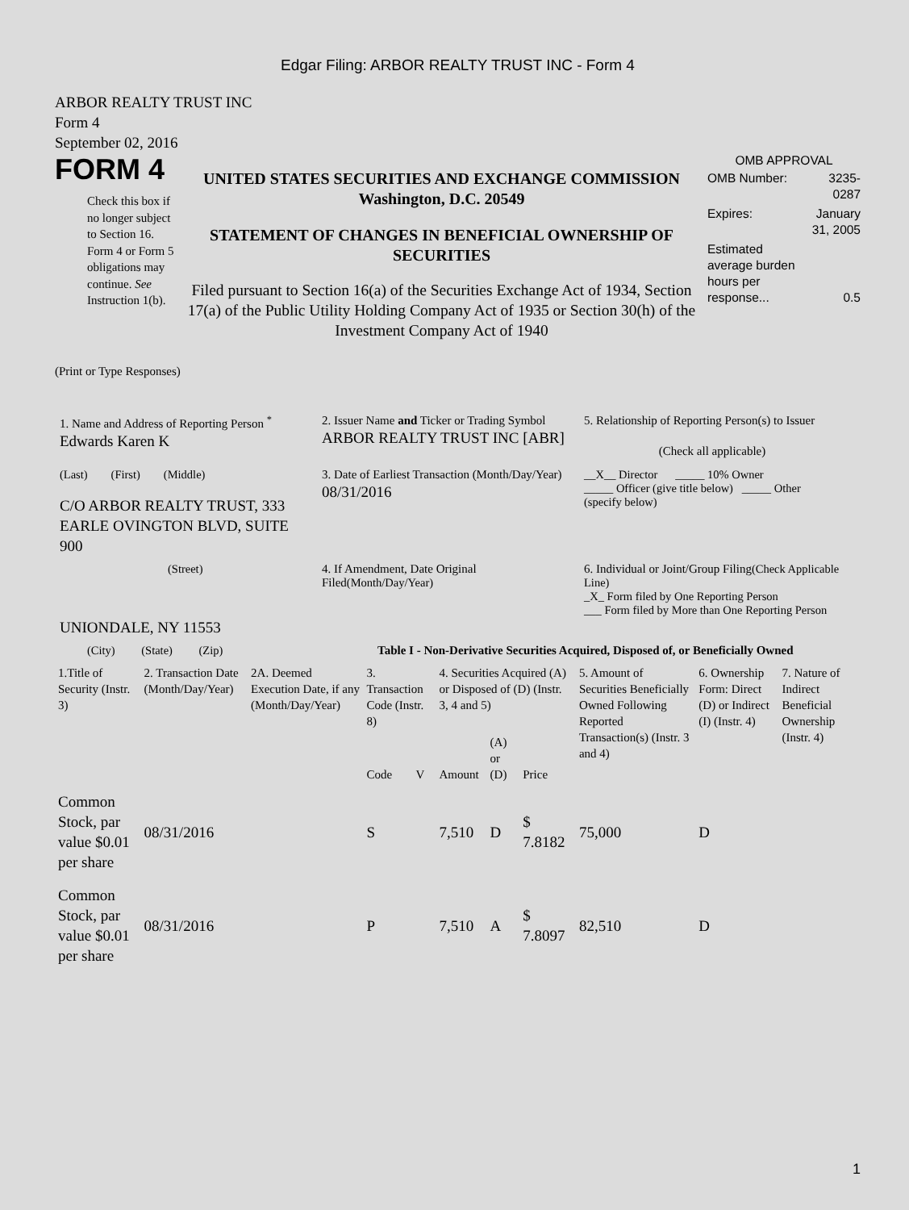Edgar Filing: ARBOR REALTY TRUST INC - Form 4
ARBOR REALTY TRUST INC
Form 4
September 02, 2016
FORM 4
Check this box if no longer subject to Section 16. Form 4 or Form 5 obligations may continue. See Instruction 1(b).
UNITED STATES SECURITIES AND EXCHANGE COMMISSION
Washington, D.C. 20549
STATEMENT OF CHANGES IN BENEFICIAL OWNERSHIP OF SECURITIES
Filed pursuant to Section 16(a) of the Securities Exchange Act of 1934, Section 17(a) of the Public Utility Holding Company Act of 1935 or Section 30(h) of the Investment Company Act of 1940
OMB APPROVAL
| OMB Number: | 3235-0287 |
| Expires: | January 31, 2005 |
| Estimated average burden hours per response... | 0.5 |
(Print or Type Responses)
1. Name and Address of Reporting Person <sup>*</sup>
Edwards Karen K
2. Issuer Name and Ticker or Trading Symbol
ARBOR REALTY TRUST INC [ABR]
5. Relationship of Reporting Person(s) to Issuer
(Check all applicable)
(Last) (First) (Middle)
C/O ARBOR REALTY TRUST, 333 EARLE OVINGTON BLVD, SUITE 900
3. Date of Earliest Transaction (Month/Day/Year)
08/31/2016
__X__ Director _____ 10% Owner
_____ Officer (give title below) _____ Other (specify below)
(Street)
UNIONDALE, NY 11553
4. If Amendment, Date Original Filed(Month/Day/Year)
6. Individual or Joint/Group Filing(Check Applicable Line)
_X_ Form filed by One Reporting Person
___ Form filed by More than One Reporting Person
(City) (State) (Zip) Table I - Non-Derivative Securities Acquired, Disposed of, or Beneficially Owned
| 1.Title of Security (Instr. 3) | 2. Transaction Date (Month/Day/Year) | 2A. Deemed Execution Date, if any (Month/Day/Year) | 3. Transaction Code (Instr. 8) | | 4. Securities Acquired (A) or Disposed of (D) (Instr. 3, 4 and 5) | | | 5. Amount of Securities Beneficially Owned Following Reported Transaction(s) (Instr. 3 and 4) | 6. Ownership Form: Direct (D) or Indirect (I) (Instr. 4) | 7. Nature of Indirect Beneficial Ownership (Instr. 4) |
| --- | --- | --- | --- | --- | --- | --- | --- | --- | --- | --- |
| | | | Code | V | Amount | (A) or (D) | Price | | | |
| Common Stock, par value $0.01 per share | 08/31/2016 | | S | | 7,510 | D | $ 7.8182 | 75,000 | D | |
| Common Stock, par value $0.01 per share | 08/31/2016 | | P | | 7,510 | A | $ 7.8097 | 82,510 | D | |
1